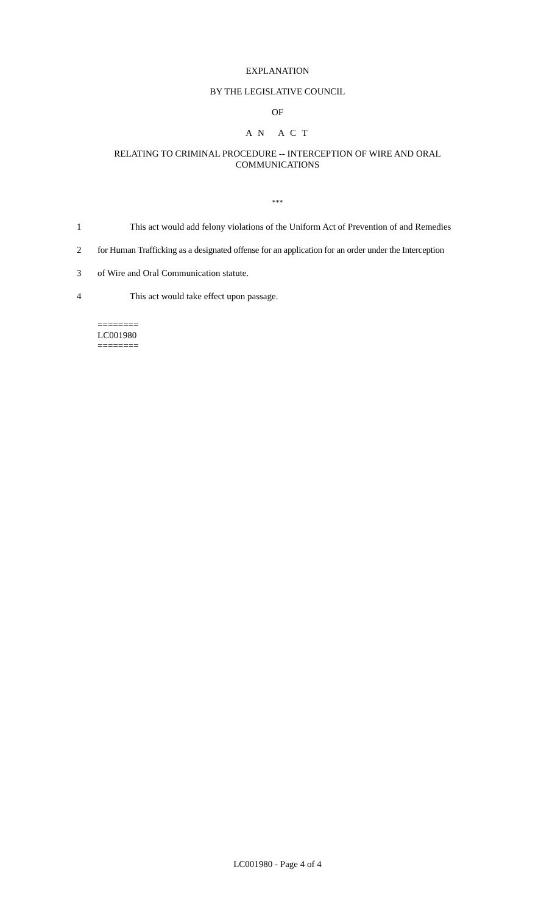EXPLANATION
BY THE LEGISLATIVE COUNCIL
OF
A N A C T
RELATING TO CRIMINAL PROCEDURE -- INTERCEPTION OF WIRE AND ORAL
COMMUNICATIONS
***
1 This act would add felony violations of the Uniform Act of Prevention of and Remedies
2 for Human Trafficking as a designated offense for an application for an order under the Interception
3 of Wire and Oral Communication statute.
4 This act would take effect upon passage.
========
LC001980
========
LC001980 - Page 4 of 4